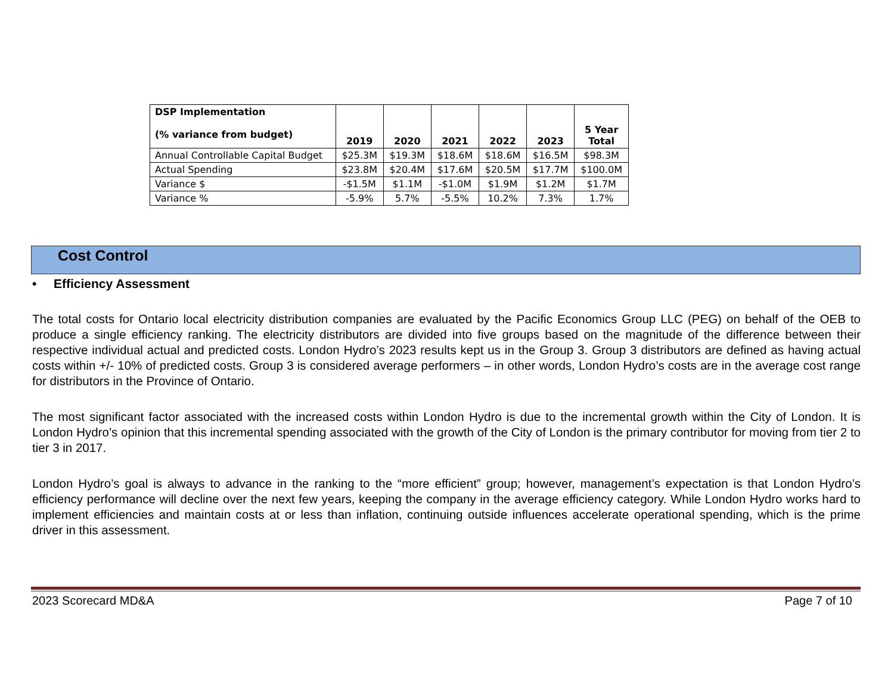| DSP Implementation (% variance from budget) | 2019 | 2020 | 2021 | 2022 | 2023 | 5 Year Total |
| --- | --- | --- | --- | --- | --- | --- |
| Annual Controllable Capital Budget | $25.3M | $19.3M | $18.6M | $18.6M | $16.5M | $98.3M |
| Actual Spending | $23.8M | $20.4M | $17.6M | $20.5M | $17.7M | $100.0M |
| Variance $ | -$1.5M | $1.1M | -$1.0M | $1.9M | $1.2M | $1.7M |
| Variance % | -5.9% | 5.7% | -5.5% | 10.2% | 7.3% | 1.7% |
Cost Control
• Efficiency Assessment
The total costs for Ontario local electricity distribution companies are evaluated by the Pacific Economics Group LLC (PEG) on behalf of the OEB to produce a single efficiency ranking. The electricity distributors are divided into five groups based on the magnitude of the difference between their respective individual actual and predicted costs. London Hydro’s 2023 results kept us in the Group 3. Group 3 distributors are defined as having actual costs within +/- 10% of predicted costs. Group 3 is considered average performers – in other words, London Hydro’s costs are in the average cost range for distributors in the Province of Ontario.
The most significant factor associated with the increased costs within London Hydro is due to the incremental growth within the City of London. It is London Hydro’s opinion that this incremental spending associated with the growth of the City of London is the primary contributor for moving from tier 2 to tier 3 in 2017.
London Hydro’s goal is always to advance in the ranking to the “more efficient” group; however, management’s expectation is that London Hydro’s efficiency performance will decline over the next few years, keeping the company in the average efficiency category. While London Hydro works hard to implement efficiencies and maintain costs at or less than inflation, continuing outside influences accelerate operational spending, which is the prime driver in this assessment.
2023 Scorecard MD&A Page 7 of 10